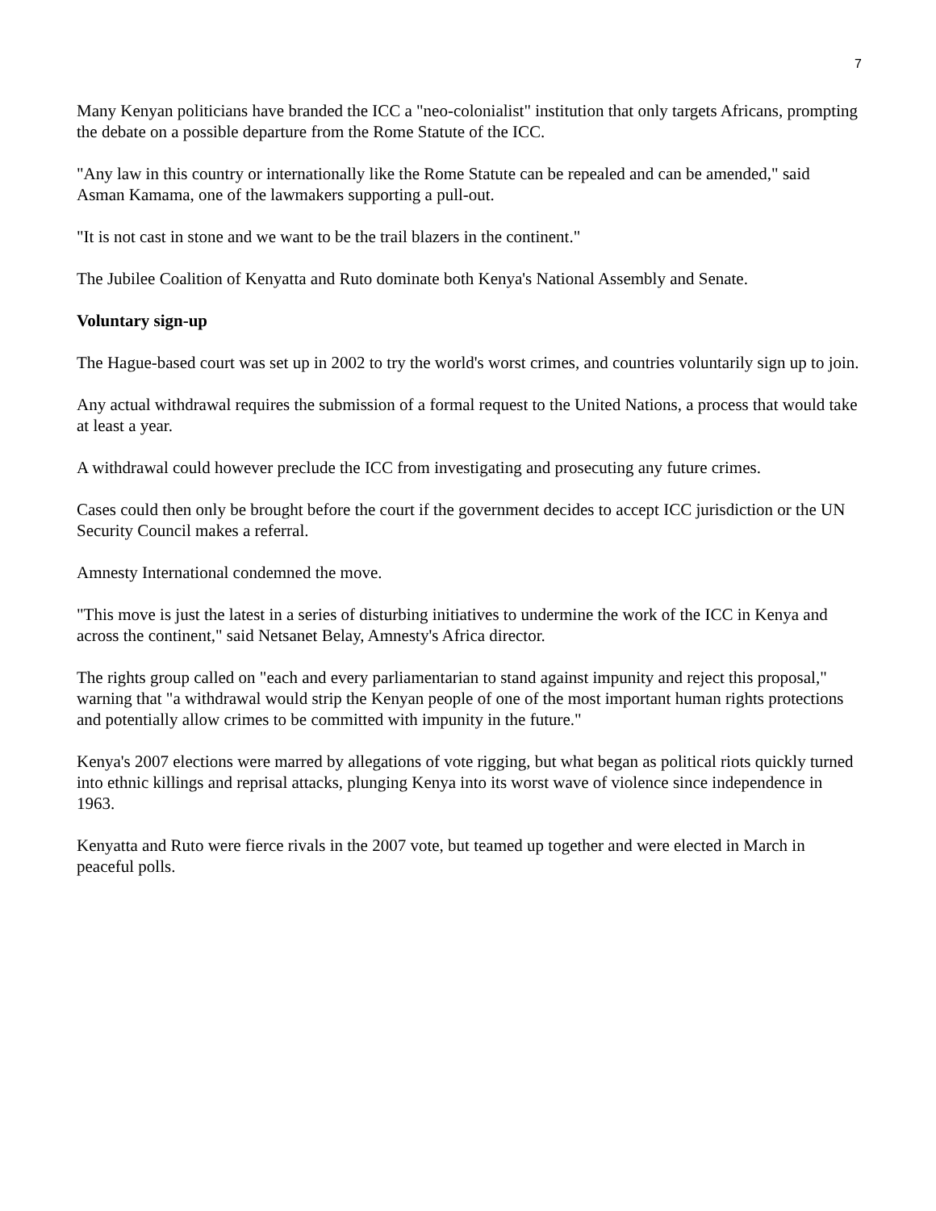7
Many Kenyan politicians have branded the ICC a "neo-colonialist" institution that only targets Africans, prompting the debate on a possible departure from the Rome Statute of the ICC.
"Any law in this country or internationally like the Rome Statute can be repealed and can be amended," said Asman Kamama, one of the lawmakers supporting a pull-out.
"It is not cast in stone and we want to be the trail blazers in the continent."
The Jubilee Coalition of Kenyatta and Ruto dominate both Kenya's National Assembly and Senate.
Voluntary sign-up
The Hague-based court was set up in 2002 to try the world's worst crimes, and countries voluntarily sign up to join.
Any actual withdrawal requires the submission of a formal request to the United Nations, a process that would take at least a year.
A withdrawal could however preclude the ICC from investigating and prosecuting any future crimes.
Cases could then only be brought before the court if the government decides to accept ICC jurisdiction or the UN Security Council makes a referral.
Amnesty International condemned the move.
"This move is just the latest in a series of disturbing initiatives to undermine the work of the ICC in Kenya and across the continent," said Netsanet Belay, Amnesty's Africa director.
The rights group called on "each and every parliamentarian to stand against impunity and reject this proposal," warning that "a withdrawal would strip the Kenyan people of one of the most important human rights protections and potentially allow crimes to be committed with impunity in the future."
Kenya's 2007 elections were marred by allegations of vote rigging, but what began as political riots quickly turned into ethnic killings and reprisal attacks, plunging Kenya into its worst wave of violence since independence in 1963.
Kenyatta and Ruto were fierce rivals in the 2007 vote, but teamed up together and were elected in March in peaceful polls.